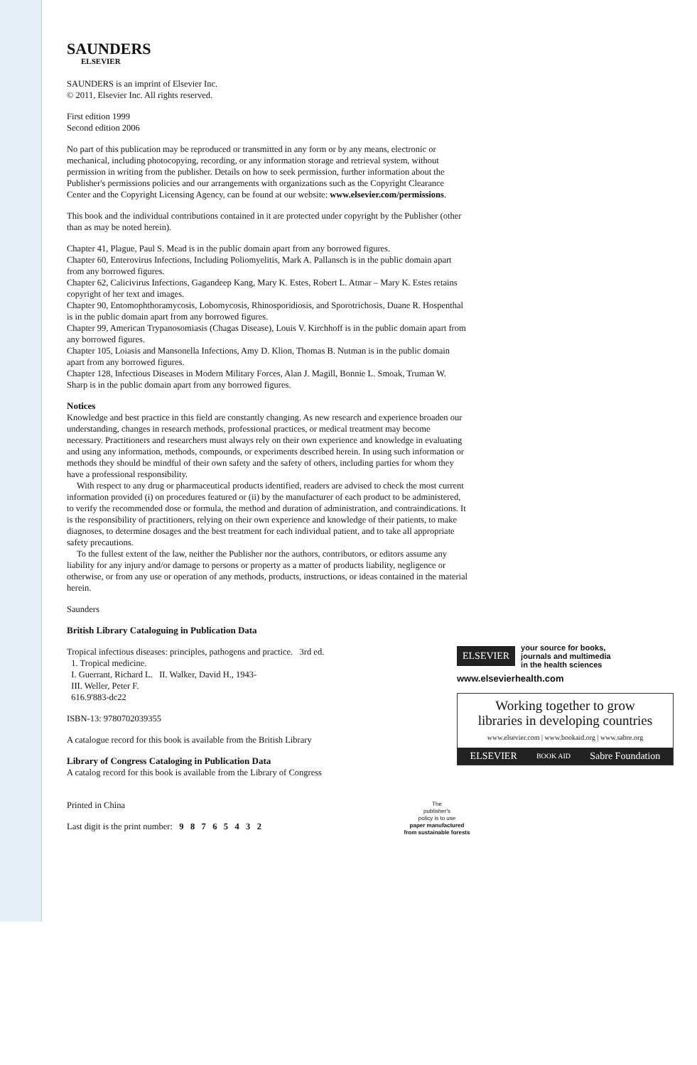SAUNDERS
ELSEVIER
SAUNDERS is an imprint of Elsevier Inc.
© 2011, Elsevier Inc. All rights reserved.
First edition 1999
Second edition 2006
No part of this publication may be reproduced or transmitted in any form or by any means, electronic or mechanical, including photocopying, recording, or any information storage and retrieval system, without permission in writing from the publisher. Details on how to seek permission, further information about the Publisher's permissions policies and our arrangements with organizations such as the Copyright Clearance Center and the Copyright Licensing Agency, can be found at our website: www.elsevier.com/permissions.
This book and the individual contributions contained in it are protected under copyright by the Publisher (other than as may be noted herein).
Chapter 41, Plague, Paul S. Mead is in the public domain apart from any borrowed figures.
Chapter 60, Enterovirus Infections, Including Poliomyelitis, Mark A. Pallansch is in the public domain apart from any borrowed figures.
Chapter 62, Calicivirus Infections, Gagandeep Kang, Mary K. Estes, Robert L. Atmar – Mary K. Estes retains copyright of her text and images.
Chapter 90, Entomophthoramycosis, Lobomycosis, Rhinosporidiosis, and Sporotrichosis, Duane R. Hospenthal is in the public domain apart from any borrowed figures.
Chapter 99, American Trypanosomiasis (Chagas Disease), Louis V. Kirchhoff is in the public domain apart from any borrowed figures.
Chapter 105, Loiasis and Mansonella Infections, Amy D. Klion, Thomas B. Nutman is in the public domain apart from any borrowed figures.
Chapter 128, Infectious Diseases in Modern Military Forces, Alan J. Magill, Bonnie L. Smoak, Truman W. Sharp is in the public domain apart from any borrowed figures.
Notices
Knowledge and best practice in this field are constantly changing. As new research and experience broaden our understanding, changes in research methods, professional practices, or medical treatment may become necessary. Practitioners and researchers must always rely on their own experience and knowledge in evaluating and using any information, methods, compounds, or experiments described herein. In using such information or methods they should be mindful of their own safety and the safety of others, including parties for whom they have a professional responsibility.
With respect to any drug or pharmaceutical products identified, readers are advised to check the most current information provided (i) on procedures featured or (ii) by the manufacturer of each product to be administered, to verify the recommended dose or formula, the method and duration of administration, and contraindications. It is the responsibility of practitioners, relying on their own experience and knowledge of their patients, to make diagnoses, to determine dosages and the best treatment for each individual patient, and to take all appropriate safety precautions.
To the fullest extent of the law, neither the Publisher nor the authors, contributors, or editors assume any liability for any injury and/or damage to persons or property as a matter of products liability, negligence or otherwise, or from any use or operation of any methods, products, instructions, or ideas contained in the material herein.
Saunders
British Library Cataloguing in Publication Data
Tropical infectious diseases: principles, pathogens and practice. 3rd ed.
1. Tropical medicine.
I. Guerrant, Richard L. II. Walker, David H., 1943-
III. Weller, Peter F.
616.9'883-dc22
ISBN-13: 9780702039355
A catalogue record for this book is available from the British Library
Library of Congress Cataloging in Publication Data
A catalog record for this book is available from the Library of Congress
Printed in China
Last digit is the print number: 9 8 7 6 5 4 3 2
ELSEVIER your source for books,
journals and multimedia
in the health sciences
www.elsevierhealth.com
Working together to grow
libraries in developing countries
www.elsevier.com | www.bookaid.org | www.sabre.org
ELSEVIER BOOK AID Sabre Foundation
The
publisher's
policy is to use
paper manufactured
from sustainable forests